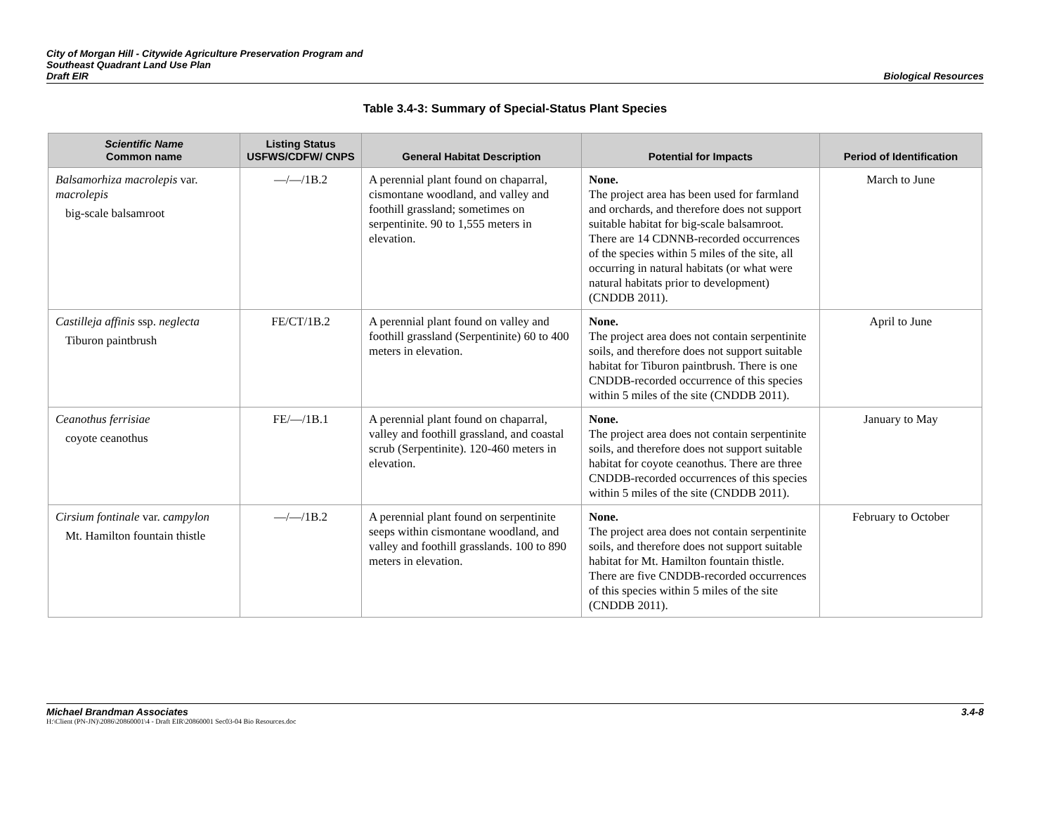City of Morgan Hill - Citywide Agriculture Preservation Program and
Southeast Quadrant Land Use Plan
Draft EIR
Biological Resources
Table 3.4-3: Summary of Special-Status Plant Species
| Scientific Name Common name | Listing Status USFWS/CDFW/ CNPS | General Habitat Description | Potential for Impacts | Period of Identification |
| --- | --- | --- | --- | --- |
| Balsamorhiza macrolepis var. macrolepis big-scale balsamroot | —/—/1B.2 | A perennial plant found on chaparral, cismontane woodland, and valley and foothill grassland; sometimes on serpentinite. 90 to 1,555 meters in elevation. | None. The project area has been used for farmland and orchards, and therefore does not support suitable habitat for big-scale balsamroot. There are 14 CDNNB-recorded occurrences of the species within 5 miles of the site, all occurring in natural habitats (or what were natural habitats prior to development) (CNDDB 2011). | March to June |
| Castilleja affinis ssp. neglecta Tiburon paintbrush | FE/CT/1B.2 | A perennial plant found on valley and foothill grassland (Serpentinite) 60 to 400 meters in elevation. | None. The project area does not contain serpentinite soils, and therefore does not support suitable habitat for Tiburon paintbrush. There is one CNDDB-recorded occurrence of this species within 5 miles of the site (CNDDB 2011). | April to June |
| Ceanothus ferrisiae coyote ceanothus | FE/—/1B.1 | A perennial plant found on chaparral, valley and foothill grassland, and coastal scrub (Serpentinite). 120-460 meters in elevation. | None. The project area does not contain serpentinite soils, and therefore does not support suitable habitat for coyote ceanothus. There are three CNDDB-recorded occurrences of this species within 5 miles of the site (CNDDB 2011). | January to May |
| Cirsium fontinale var. campylon Mt. Hamilton fountain thistle | —/—/1B.2 | A perennial plant found on serpentinite seeps within cismontane woodland, and valley and foothill grasslands. 100 to 890 meters in elevation. | None. The project area does not contain serpentinite soils, and therefore does not support suitable habitat for Mt. Hamilton fountain thistle. There are five CNDDB-recorded occurrences of this species within 5 miles of the site (CNDDB 2011). | February to October |
Michael Brandman Associates
H:\Client (PN-JN)\2086\20860001\4 - Draft EIR\20860001 Sec03-04 Bio Resources.doc
3.4-8